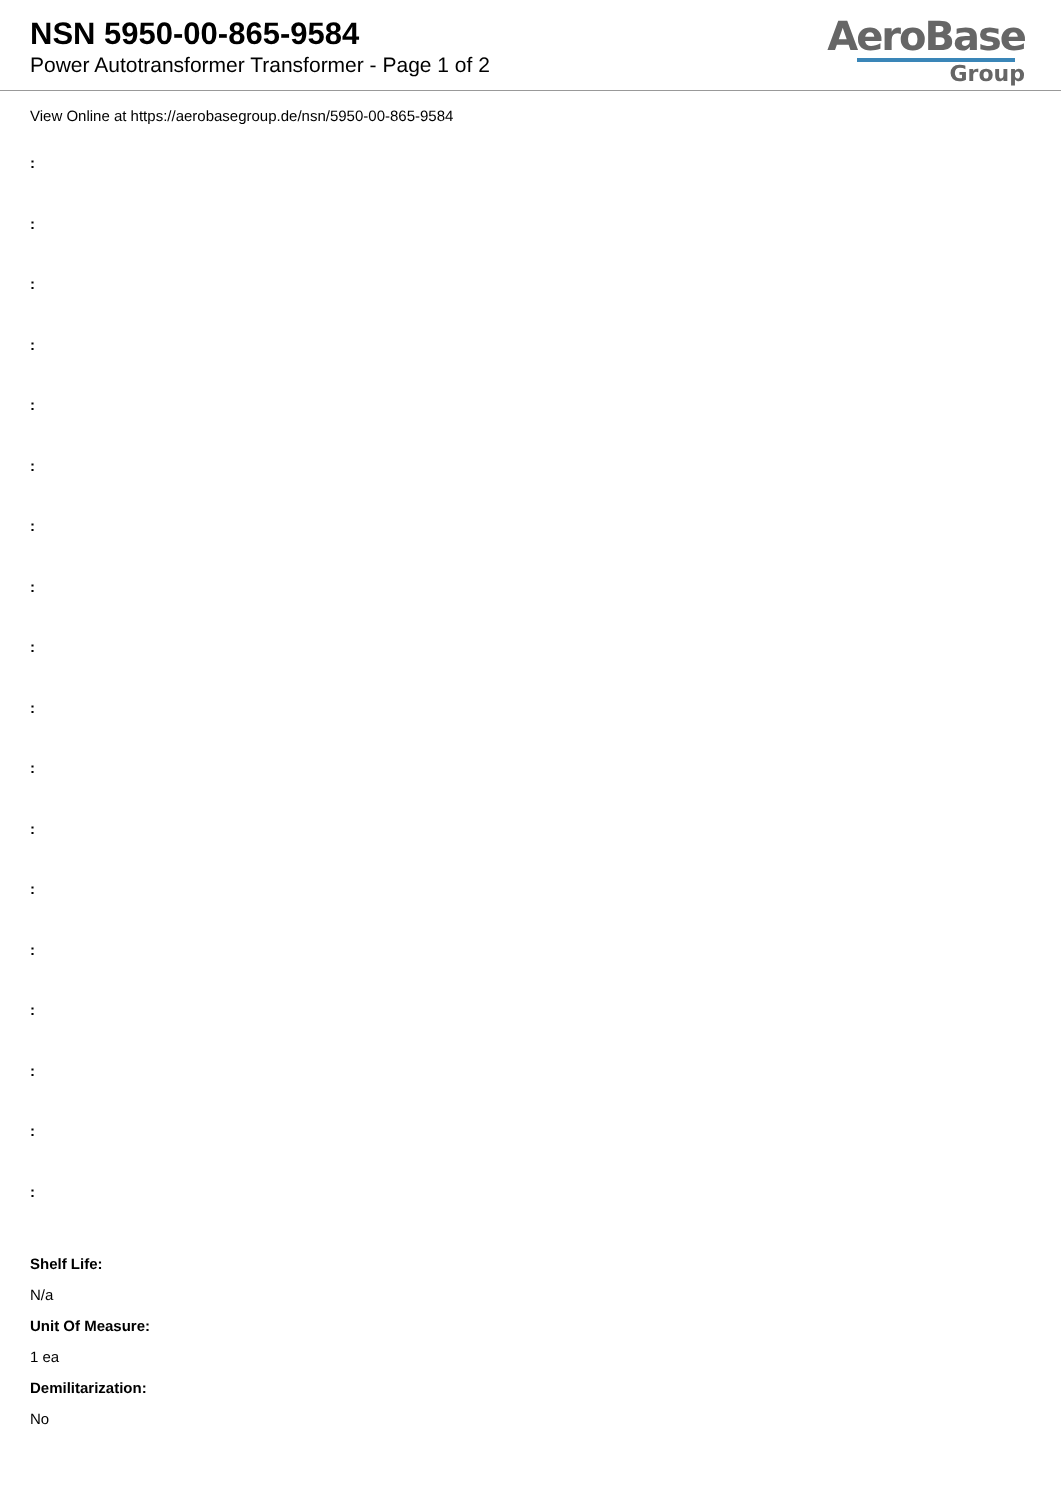NSN 5950-00-865-9584
Power Autotransformer Transformer - Page 1 of 2
AeroBase
Group
View Online at https://aerobasegroup.de/nsn/5950-00-865-9584
:
:
:
:
:
:
:
:
:
:
:
:
:
:
:
:
:
:
Shelf Life:
N/a
Unit Of Measure:
1 ea
Demilitarization:
No